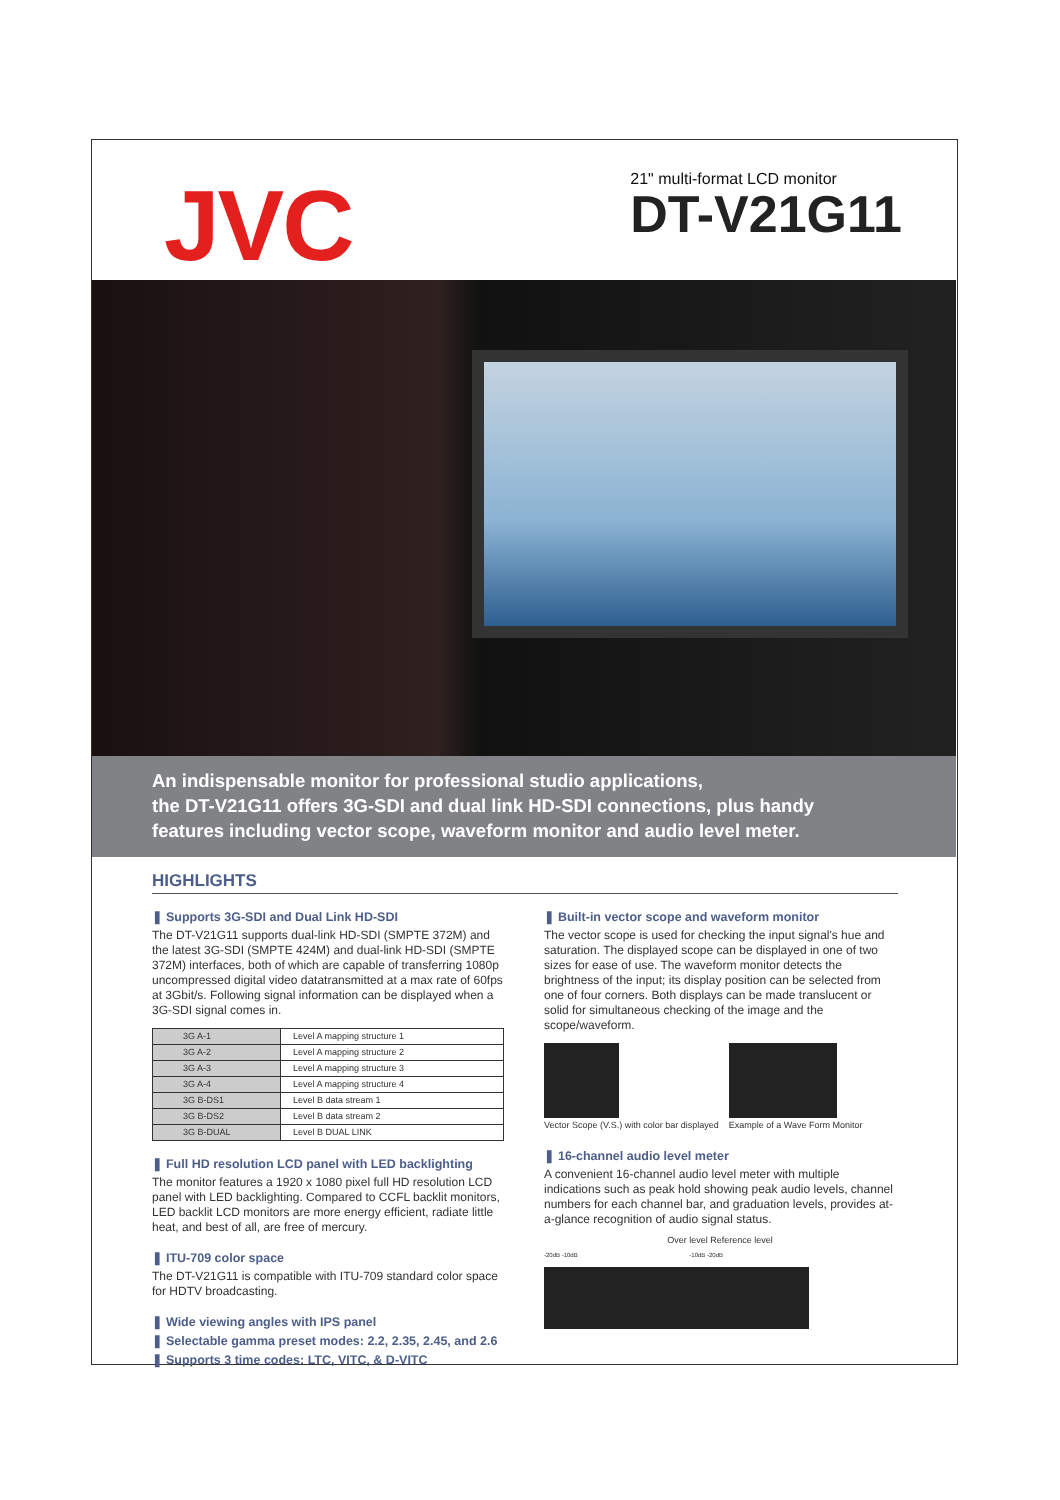JVC
21" multi-format LCD monitor
DT-V21G11
An indispensable monitor for professional studio applications,
the DT-V21G11 offers 3G-SDI and dual link HD-SDI connections, plus handy
features including vector scope, waveform monitor and audio level meter.
HIGHLIGHTS
❚ Supports 3G-SDI and Dual Link HD-SDI
The DT-V21G11 supports dual-link HD-SDI (SMPTE 372M) and the latest 3G-SDI (SMPTE 424M) and dual-link HD-SDI (SMPTE 372M) interfaces, both of which are capable of transferring 1080p uncompressed digital video datatransmitted at a max rate of 60fps at 3Gbit/s. Following signal information can be displayed when a 3G-SDI signal comes in.
| 3G A-1 | Level A mapping structure 1 |
| 3G A-2 | Level A mapping structure 2 |
| 3G A-3 | Level A mapping structure 3 |
| 3G A-4 | Level A mapping structure 4 |
| 3G B-DS1 | Level B data stream 1 |
| 3G B-DS2 | Level B data stream 2 |
| 3G B-DUAL | Level B DUAL LINK |
❚ Full HD resolution LCD panel with LED backlighting
The monitor features a 1920 x 1080 pixel full HD resolution LCD panel with LED backlighting. Compared to CCFL backlit monitors, LED backlit LCD monitors are more energy efficient, radiate little heat, and best of all, are free of mercury.
❚ ITU-709 color space
The DT-V21G11 is compatible with ITU-709 standard color space for HDTV broadcasting.
❚ Wide viewing angles with IPS panel
❚ Selectable gamma preset modes: 2.2, 2.35, 2.45, and 2.6
❚ Supports 3 time codes: LTC, VITC, & D-VITC
❚ Built-in vector scope and waveform monitor
The vector scope is used for checking the input signal's hue and saturation. The displayed scope can be displayed in one of two sizes for ease of use. The waveform monitor detects the brightness of the input; its display position can be selected from one of four corners. Both displays can be made translucent or solid for simultaneous checking of the image and the scope/waveform.
Vector Scope (V.S.) with color bar displayed
Example of a Wave Form Monitor
❚ 16-channel audio level meter
A convenient 16-channel audio level meter with multiple indications such as peak hold showing peak audio levels, channel numbers for each channel bar, and graduation levels, provides at-a-glance recognition of audio signal status.
Over level Reference level
-20dB -10dB -10dB -20dB